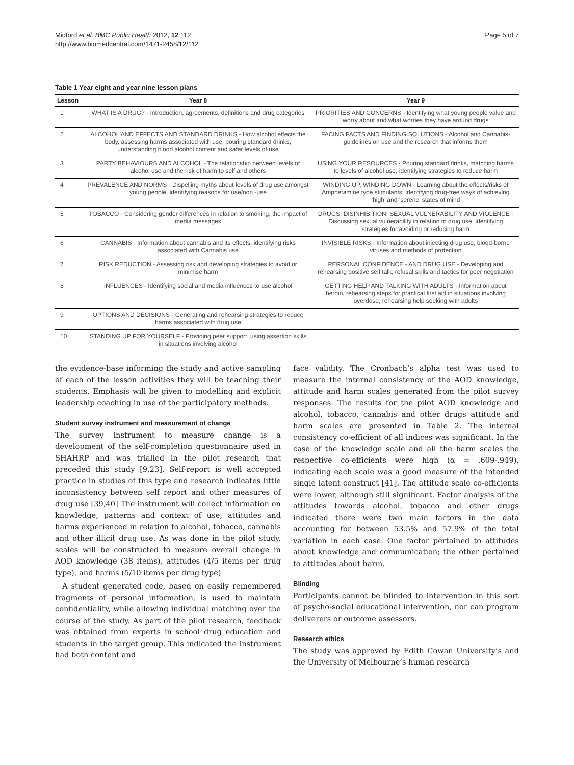Midford et al. BMC Public Health 2012, 12:112
http://www.biomedcentral.com/1471-2458/12/112
Page 5 of 7
Table 1 Year eight and year nine lesson plans
| Lesson | Year 8 | Year 9 |
| --- | --- | --- |
| 1 | WHAT IS A DRUG? - Introduction, agreements, definitions and drug categories | PRIORITIES AND CONCERNS - Identifying what young people value and worry about and what worries they have around drugs |
| 2 | ALCOHOL AND EFFECTS AND STANDARD DRINKS - How alcohol effects the body, assessing harms associated with use, pouring standard drinks, understanding blood alcohol content and safer levels of use | FACING FACTS AND FINDING SOLUTIONS - Alcohol and Cannabis-guidelines on use and the research that informs them |
| 3 | PARTY BEHAVIOURS AND ALCOHOL - The relationship between levels of alcohol use and the risk of harm to self and others | USING YOUR RESOURCES - Pouring standard drinks, matching harms to levels of alcohol use, identifying strategies to reduce harm |
| 4 | PREVALENCE AND NORMS - Dispelling myths about levels of drug use amongst young people, identifying reasons for use/non -use | WINDING UP, WINDING DOWN - Learning about the effects/risks of Amphetamine type stimulants, identifying drug-free ways of achieving ‘high’ and ‘serene’ states of mind |
| 5 | TOBACCO - Considering gender differences in relation to smoking; the impact of media messages | DRUGS, DISINHIBITION, SEXUAL VULNERABILITY AND VIOLENCE - Discussing sexual vulnerability in relation to drug use, identifying strategies for avoiding or reducing harm |
| 6 | CANNABIS - Information about cannabis and its effects, identifying risks associated with Cannabis use | INVISIBLE RISKS - Information about injecting drug use, blood-borne viruses and methods of protection |
| 7 | RISK REDUCTION - Assessing risk and developing strategies to avoid or minimise harm | PERSONAL CONFIDENCE - AND DRUG USE - Developing and rehearsing positive self talk, refusal skills and tactics for peer negotiation |
| 8 | INFLUENCES - Identifying social and media influences to use alcohol | GETTING HELP AND TALKING WITH ADULTS - Information about heroin, rehearsing steps for practical first aid in situations involving overdose, rehearsing help seeking with adults |
| 9 | OPTIONS AND DECISIONS - Generating and rehearsing strategies to reduce harms associated with drug use | |
| 10 | STANDING UP FOR YOURSELF - Providing peer support, using assertion skills in situations involving alcohol | |
the evidence-base informing the study and active sampling of each of the lesson activities they will be teaching their students. Emphasis will be given to modelling and explicit leadership coaching in use of the participatory methods.
Student survey instrument and measurement of change
The survey instrument to measure change is a development of the self-completion questionnaire used in SHAHRP and was trialled in the pilot research that preceded this study [9,23]. Self-report is well accepted practice in studies of this type and research indicates little inconsistency between self report and other measures of drug use [39,40] The instrument will collect information on knowledge, patterns and context of use, attitudes and harms experienced in relation to alcohol, tobacco, cannabis and other illicit drug use. As was done in the pilot study, scales will be constructed to measure overall change in AOD knowledge (38 items), attitudes (4/5 items per drug type), and harms (5/10 items per drug type)
A student generated code, based on easily remembered fragments of personal information, is used to maintain confidentiality, while allowing individual matching over the course of the study. As part of the pilot research, feedback was obtained from experts in school drug education and students in the target group. This indicated the instrument had both content and
face validity. The Cronbach’s alpha test was used to measure the internal consistency of the AOD knowledge, attitude and harm scales generated from the pilot survey responses. The results for the pilot AOD knowledge and alcohol, tobacco, cannabis and other drugs attitude and harm scales are presented in Table 2. The internal consistency co-efficient of all indices was significant. In the case of the knowledge scale and all the harm scales the respective co-efficients were high (α = .609-.949), indicating each scale was a good measure of the intended single latent construct [41]. The attitude scale co-efficients were lower, although still significant. Factor analysis of the attitudes towards alcohol, tobacco and other drugs indicated there were two main factors in the data accounting for between 53.5% and 57.9% of the total variation in each case. One factor pertained to attitudes about knowledge and communication; the other pertained to attitudes about harm.
Blinding
Participants cannot be blinded to intervention in this sort of psycho-social educational intervention, nor can program deliverers or outcome assessors.
Research ethics
The study was approved by Edith Cowan University’s and the University of Melbourne’s human research